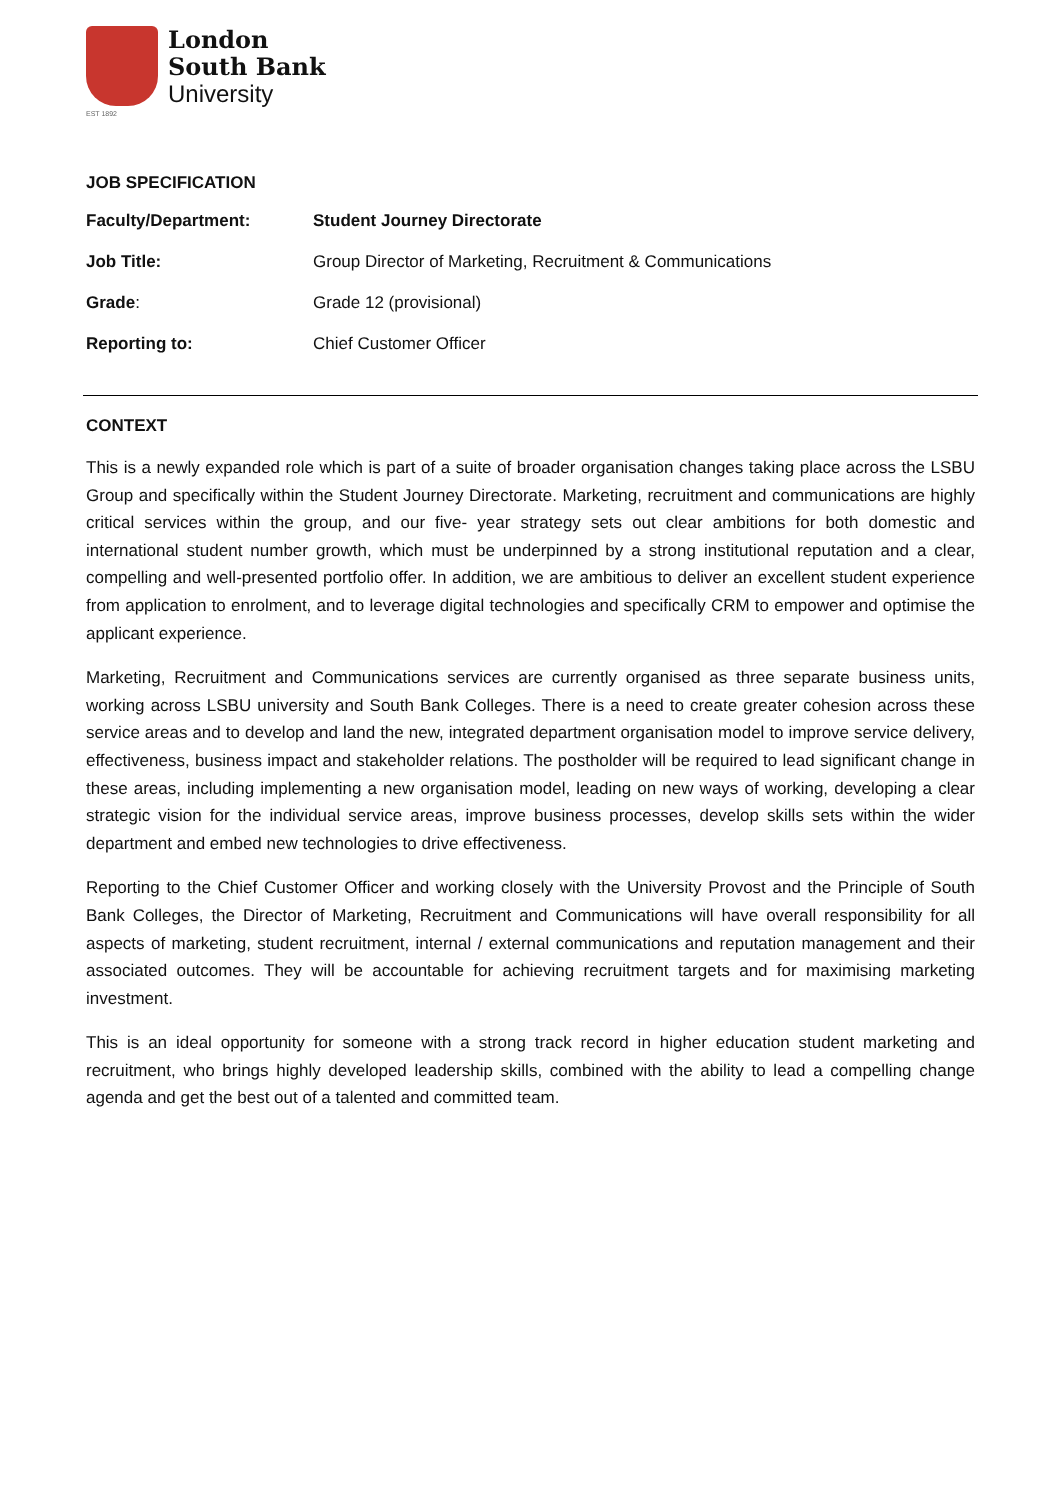EST 1892
London
South Bank
University
JOB SPECIFICATION
| Faculty/Department: | Student Journey Directorate |
| Job Title: | Group Director of Marketing, Recruitment & Communications |
| Grade : | Grade 12 (provisional) |
| Reporting to: | Chief Customer Officer |
CONTEXT
This is a newly expanded role which is part of a suite of broader organisation changes taking place across the LSBU Group and specifically within the Student Journey Directorate. Marketing, recruitment and communications are highly critical services within the group, and our five- year strategy sets out clear ambitions for both domestic and international student number growth, which must be underpinned by a strong institutional reputation and a clear, compelling and well-presented portfolio offer. In addition, we are ambitious to deliver an excellent student experience from application to enrolment, and to leverage digital technologies and specifically CRM to empower and optimise the applicant experience.
Marketing, Recruitment and Communications services are currently organised as three separate business units, working across LSBU university and South Bank Colleges. There is a need to create greater cohesion across these service areas and to develop and land the new, integrated department organisation model to improve service delivery, effectiveness, business impact and stakeholder relations. The postholder will be required to lead significant change in these areas, including implementing a new organisation model, leading on new ways of working, developing a clear strategic vision for the individual service areas, improve business processes, develop skills sets within the wider department and embed new technologies to drive effectiveness.
Reporting to the Chief Customer Officer and working closely with the University Provost and the Principle of South Bank Colleges, the Director of Marketing, Recruitment and Communications will have overall responsibility for all aspects of marketing, student recruitment, internal / external communications and reputation management and their associated outcomes. They will be accountable for achieving recruitment targets and for maximising marketing investment.
This is an ideal opportunity for someone with a strong track record in higher education student marketing and recruitment, who brings highly developed leadership skills, combined with the ability to lead a compelling change agenda and get the best out of a talented and committed team.